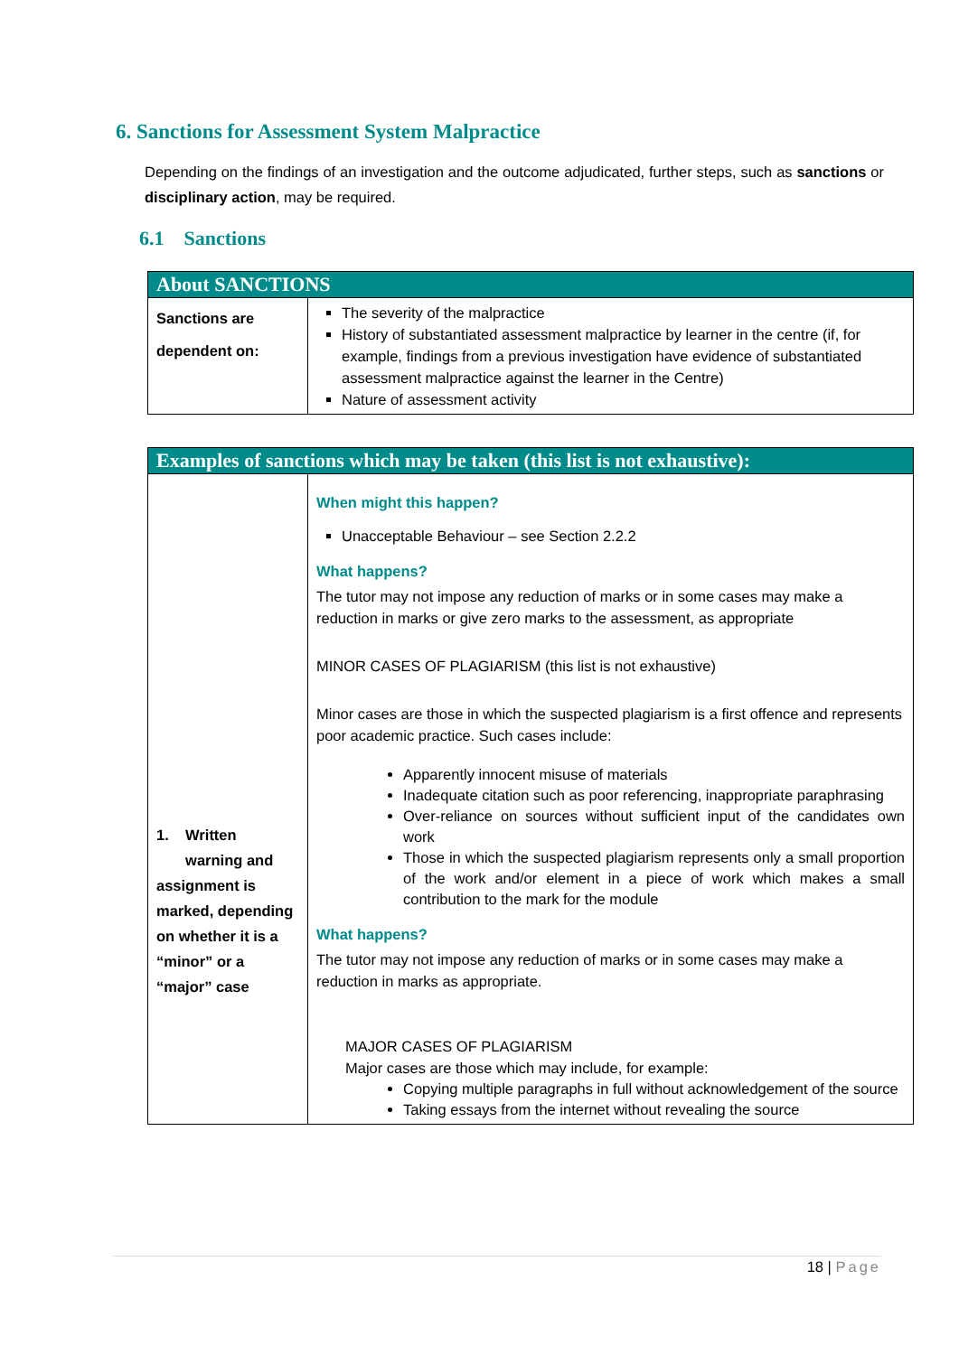6. Sanctions for Assessment System Malpractice
Depending on the findings of an investigation and the outcome adjudicated, further steps, such as sanctions or disciplinary action, may be required.
6.1 Sanctions
| About SANCTIONS | |
| --- | --- |
| Sanctions are dependent on: | The severity of the malpractice History of substantiated assessment malpractice by learner in the centre (if, for example, findings from a previous investigation have evidence of substantiated assessment malpractice against the learner in the Centre) Nature of assessment activity |
| Examples of sanctions which may be taken (this list is not exhaustive): | |
| --- | --- |
| 1. Written warning and assignment is marked, depending on whether it is a “minor” or a “major” case | When might this happen? Unacceptable Behaviour – see Section 2.2.2 What happens? The tutor may not impose any reduction of marks or in some cases may make a reduction in marks or give zero marks to the assessment, as appropriate MINOR CASES OF PLAGIARISM (this list is not exhaustive) Minor cases are those in which the suspected plagiarism is a first offence and represents poor academic practice. Such cases include: Apparently innocent misuse of materials Inadequate citation such as poor referencing, inappropriate paraphrasing Over-reliance on sources without sufficient input of the candidates own work Those in which the suspected plagiarism represents only a small proportion of the work and/or element in a piece of work which makes a small contribution to the mark for the module What happens? The tutor may not impose any reduction of marks or in some cases may make a reduction in marks as appropriate. MAJOR CASES OF PLAGIARISM Major cases are those which may include, for example: Copying multiple paragraphs in full without acknowledgement of the source Taking essays from the internet without revealing the source |
18 | Page